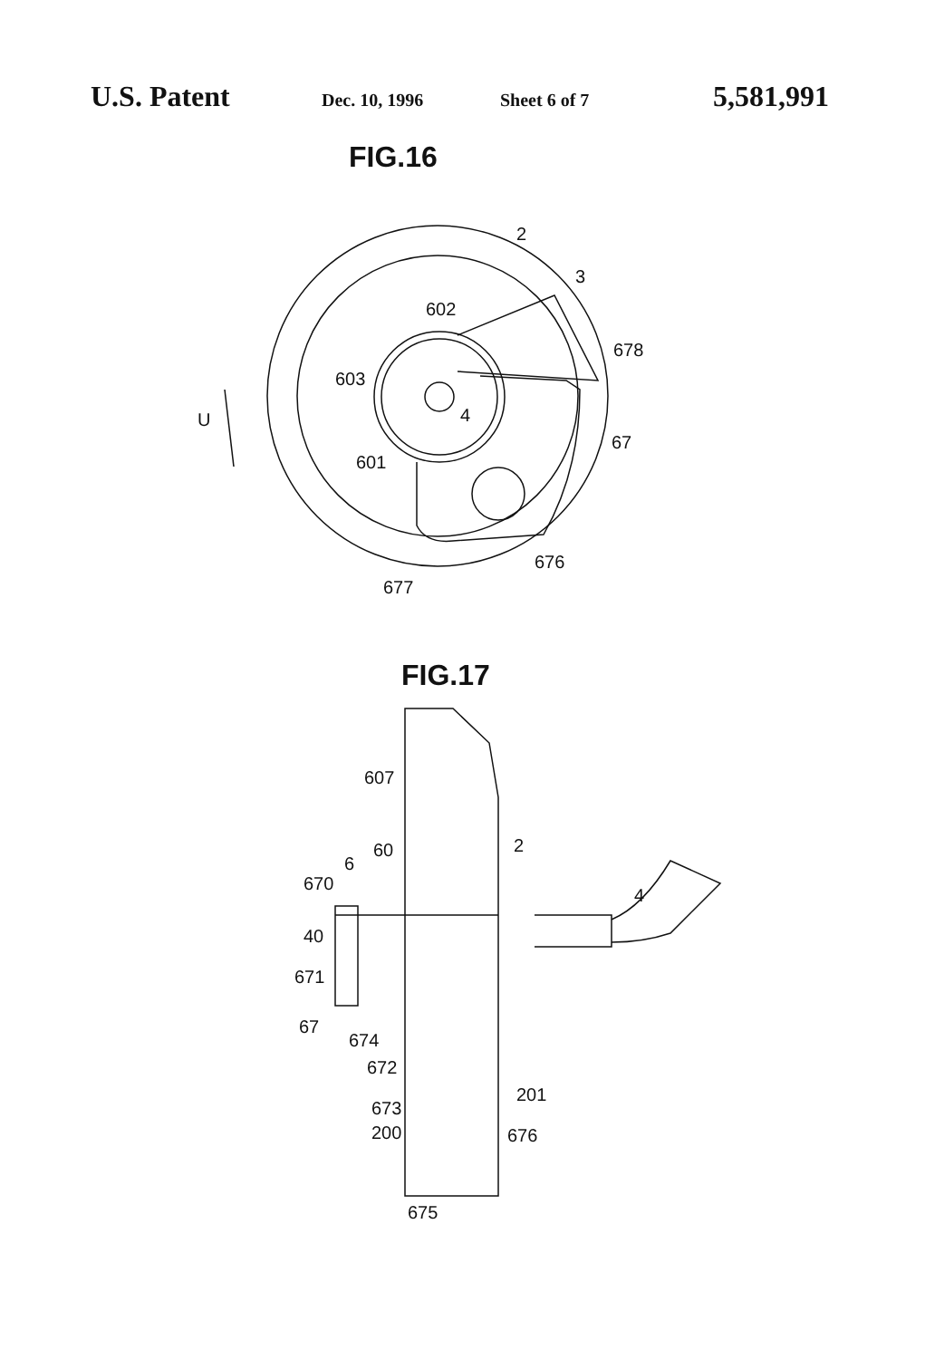U.S. Patent
Dec. 10, 1996 Sheet 6 of 7
5,581,991
FIG.16
FIG.17
2
3
602
678
603
4
U
67
601
676
677
607
60
6
2
670
4
40
671
67
674
672
201
673
200
676
675